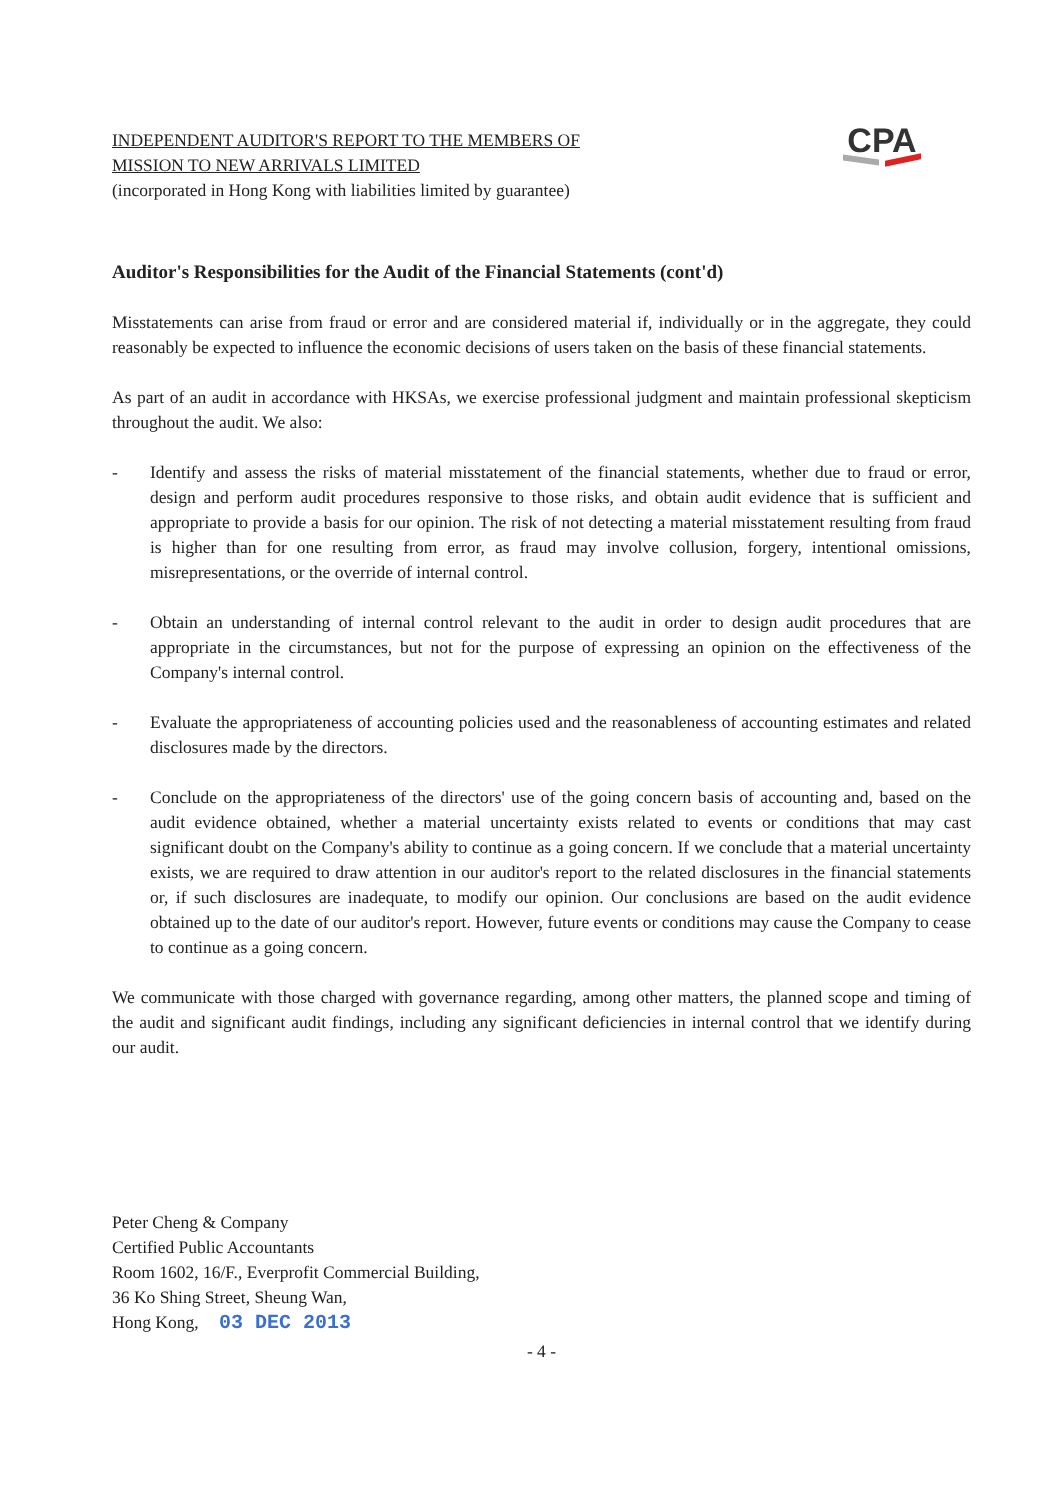INDEPENDENT AUDITOR'S REPORT TO THE MEMBERS OF
MISSION TO NEW ARRIVALS LIMITED
(incorporated in Hong Kong with liabilities limited by guarantee)
CPA
Auditor's Responsibilities for the Audit of the Financial Statements (cont'd)
Misstatements can arise from fraud or error and are considered material if, individually or in the aggregate, they could reasonably be expected to influence the economic decisions of users taken on the basis of these financial statements.
As part of an audit in accordance with HKSAs, we exercise professional judgment and maintain professional skepticism throughout the audit. We also:
- Identify and assess the risks of material misstatement of the financial statements, whether due to fraud or error, design and perform audit procedures responsive to those risks, and obtain audit evidence that is sufficient and appropriate to provide a basis for our opinion. The risk of not detecting a material misstatement resulting from fraud is higher than for one resulting from error, as fraud may involve collusion, forgery, intentional omissions, misrepresentations, or the override of internal control.
- Obtain an understanding of internal control relevant to the audit in order to design audit procedures that are appropriate in the circumstances, but not for the purpose of expressing an opinion on the effectiveness of the Company's internal control.
- Evaluate the appropriateness of accounting policies used and the reasonableness of accounting estimates and related disclosures made by the directors.
- Conclude on the appropriateness of the directors' use of the going concern basis of accounting and, based on the audit evidence obtained, whether a material uncertainty exists related to events or conditions that may cast significant doubt on the Company's ability to continue as a going concern. If we conclude that a material uncertainty exists, we are required to draw attention in our auditor's report to the related disclosures in the financial statements or, if such disclosures are inadequate, to modify our opinion. Our conclusions are based on the audit evidence obtained up to the date of our auditor's report. However, future events or conditions may cause the Company to cease to continue as a going concern.
We communicate with those charged with governance regarding, among other matters, the planned scope and timing of the audit and significant audit findings, including any significant deficiencies in internal control that we identify during our audit.
Peter Cheng & Company
Certified Public Accountants
Room 1602, 16/F., Everprofit Commercial Building,
36 Ko Shing Street, Sheung Wan,
Hong Kong, 03 DEC 2013
- 4 -